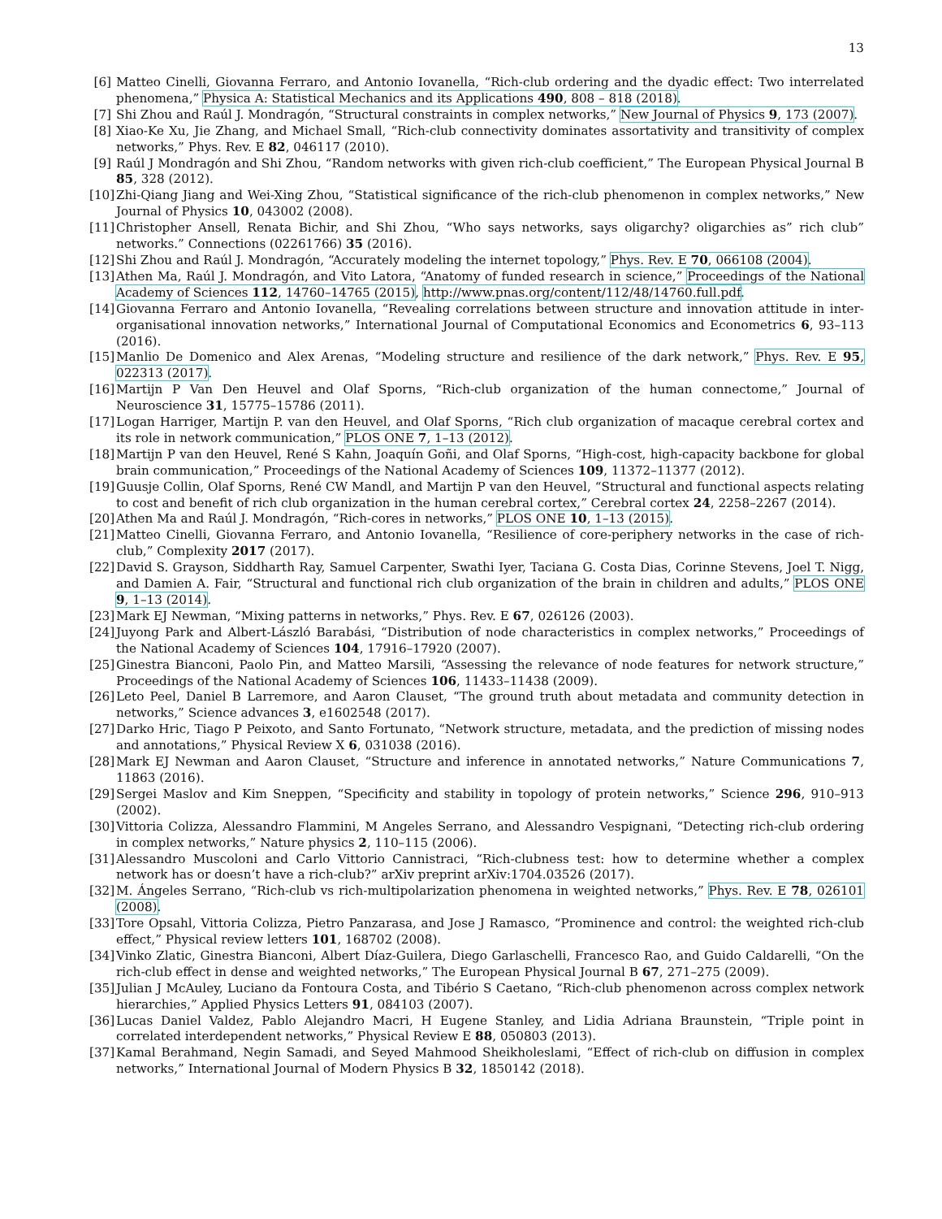13
[6] Matteo Cinelli, Giovanna Ferraro, and Antonio Iovanella, “Rich-club ordering and the dyadic effect: Two interrelated phenomena,” Physica A: Statistical Mechanics and its Applications 490, 808 – 818 (2018).
[7] Shi Zhou and Raúl J. Mondragón, “Structural constraints in complex networks,” New Journal of Physics 9, 173 (2007).
[8] Xiao-Ke Xu, Jie Zhang, and Michael Small, “Rich-club connectivity dominates assortativity and transitivity of complex networks,” Phys. Rev. E 82, 046117 (2010).
[9] Raúl J Mondragón and Shi Zhou, “Random networks with given rich-club coefficient,” The European Physical Journal B 85, 328 (2012).
[10] Zhi-Qiang Jiang and Wei-Xing Zhou, “Statistical significance of the rich-club phenomenon in complex networks,” New Journal of Physics 10, 043002 (2008).
[11] Christopher Ansell, Renata Bichir, and Shi Zhou, “Who says networks, says oligarchy? oligarchies as” rich club” networks.” Connections (02261766) 35 (2016).
[12] Shi Zhou and Raúl J. Mondragón, “Accurately modeling the internet topology,” Phys. Rev. E 70, 066108 (2004).
[13] Athen Ma, Raúl J. Mondragón, and Vito Latora, “Anatomy of funded research in science,” Proceedings of the National Academy of Sciences 112, 14760–14765 (2015), http://www.pnas.org/content/112/48/14760.full.pdf.
[14] Giovanna Ferraro and Antonio Iovanella, “Revealing correlations between structure and innovation attitude in inter-organisational innovation networks,” International Journal of Computational Economics and Econometrics 6, 93–113 (2016).
[15] Manlio De Domenico and Alex Arenas, “Modeling structure and resilience of the dark network,” Phys. Rev. E 95, 022313 (2017).
[16] Martijn P Van Den Heuvel and Olaf Sporns, “Rich-club organization of the human connectome,” Journal of Neuroscience 31, 15775–15786 (2011).
[17] Logan Harriger, Martijn P. van den Heuvel, and Olaf Sporns, “Rich club organization of macaque cerebral cortex and its role in network communication,” PLOS ONE 7, 1–13 (2012).
[18] Martijn P van den Heuvel, René S Kahn, Joaquín Goñi, and Olaf Sporns, “High-cost, high-capacity backbone for global brain communication,” Proceedings of the National Academy of Sciences 109, 11372–11377 (2012).
[19] Guusje Collin, Olaf Sporns, René CW Mandl, and Martijn P van den Heuvel, “Structural and functional aspects relating to cost and benefit of rich club organization in the human cerebral cortex,” Cerebral cortex 24, 2258–2267 (2014).
[20] Athen Ma and Raúl J. Mondragón, “Rich-cores in networks,” PLOS ONE 10, 1–13 (2015).
[21] Matteo Cinelli, Giovanna Ferraro, and Antonio Iovanella, “Resilience of core-periphery networks in the case of rich-club,” Complexity 2017 (2017).
[22] David S. Grayson, Siddharth Ray, Samuel Carpenter, Swathi Iyer, Taciana G. Costa Dias, Corinne Stevens, Joel T. Nigg, and Damien A. Fair, “Structural and functional rich club organization of the brain in children and adults,” PLOS ONE 9, 1–13 (2014).
[23] Mark EJ Newman, “Mixing patterns in networks,” Phys. Rev. E 67, 026126 (2003).
[24] Juyong Park and Albert-László Barabási, “Distribution of node characteristics in complex networks,” Proceedings of the National Academy of Sciences 104, 17916–17920 (2007).
[25] Ginestra Bianconi, Paolo Pin, and Matteo Marsili, “Assessing the relevance of node features for network structure,” Proceedings of the National Academy of Sciences 106, 11433–11438 (2009).
[26] Leto Peel, Daniel B Larremore, and Aaron Clauset, “The ground truth about metadata and community detection in networks,” Science advances 3, e1602548 (2017).
[27] Darko Hric, Tiago P Peixoto, and Santo Fortunato, “Network structure, metadata, and the prediction of missing nodes and annotations,” Physical Review X 6, 031038 (2016).
[28] Mark EJ Newman and Aaron Clauset, “Structure and inference in annotated networks,” Nature Communications 7, 11863 (2016).
[29] Sergei Maslov and Kim Sneppen, “Specificity and stability in topology of protein networks,” Science 296, 910–913 (2002).
[30] Vittoria Colizza, Alessandro Flammini, M Angeles Serrano, and Alessandro Vespignani, “Detecting rich-club ordering in complex networks,” Nature physics 2, 110–115 (2006).
[31] Alessandro Muscoloni and Carlo Vittorio Cannistraci, “Rich-clubness test: how to determine whether a complex network has or doesn’t have a rich-club?” arXiv preprint arXiv:1704.03526 (2017).
[32] M. Ángeles Serrano, “Rich-club vs rich-multipolarization phenomena in weighted networks,” Phys. Rev. E 78, 026101 (2008).
[33] Tore Opsahl, Vittoria Colizza, Pietro Panzarasa, and Jose J Ramasco, “Prominence and control: the weighted rich-club effect,” Physical review letters 101, 168702 (2008).
[34] Vinko Zlatic, Ginestra Bianconi, Albert Díaz-Guilera, Diego Garlaschelli, Francesco Rao, and Guido Caldarelli, “On the rich-club effect in dense and weighted networks,” The European Physical Journal B 67, 271–275 (2009).
[35] Julian J McAuley, Luciano da Fontoura Costa, and Tibério S Caetano, “Rich-club phenomenon across complex network hierarchies,” Applied Physics Letters 91, 084103 (2007).
[36] Lucas Daniel Valdez, Pablo Alejandro Macri, H Eugene Stanley, and Lidia Adriana Braunstein, “Triple point in correlated interdependent networks,” Physical Review E 88, 050803 (2013).
[37] Kamal Berahmand, Negin Samadi, and Seyed Mahmood Sheikholeslami, “Effect of rich-club on diffusion in complex networks,” International Journal of Modern Physics B 32, 1850142 (2018).